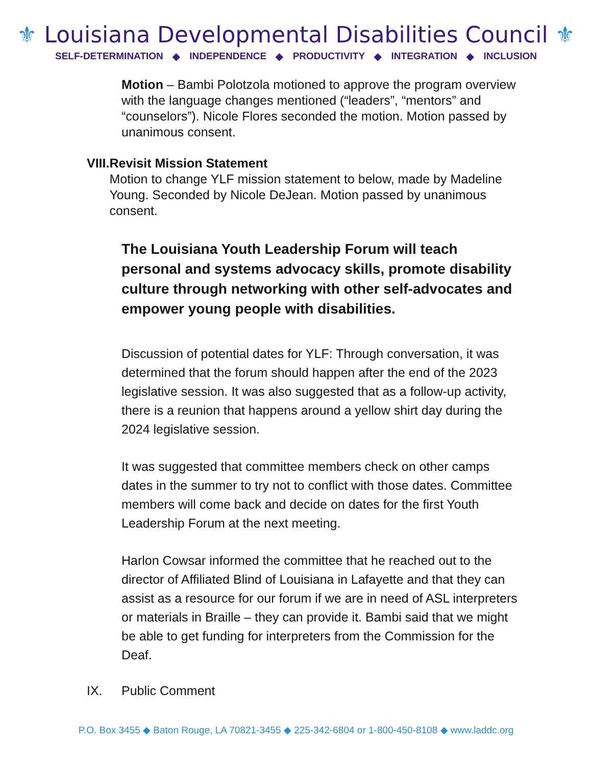⚜ Louisiana Developmental Disabilities Council ⚜
SELF-DETERMINATION ◆ INDEPENDENCE ◆ PRODUCTIVITY ◆ INTEGRATION ◆ INCLUSION
Motion – Bambi Polotzola motioned to approve the program overview with the language changes mentioned (“leaders”, “mentors” and “counselors”). Nicole Flores seconded the motion. Motion passed by unanimous consent.
VIII.
Revisit Mission Statement
Motion to change YLF mission statement to below, made by Madeline Young. Seconded by Nicole DeJean. Motion passed by unanimous consent.
The Louisiana Youth Leadership Forum will teach personal and systems advocacy skills, promote disability culture through networking with other self-advocates and empower young people with disabilities.
Discussion of potential dates for YLF: Through conversation, it was determined that the forum should happen after the end of the 2023 legislative session. It was also suggested that as a follow-up activity, there is a reunion that happens around a yellow shirt day during the 2024 legislative session.
It was suggested that committee members check on other camps dates in the summer to try not to conflict with those dates. Committee members will come back and decide on dates for the first Youth Leadership Forum at the next meeting.
Harlon Cowsar informed the committee that he reached out to the director of Affiliated Blind of Louisiana in Lafayette and that they can assist as a resource for our forum if we are in need of ASL interpreters or materials in Braille – they can provide it. Bambi said that we might be able to get funding for interpreters from the Commission for the Deaf.
IX. Public Comment
P.O. Box 3455 ◆ Baton Rouge, LA 70821-3455 ◆ 225-342-6804 or 1-800-450-8108 ◆ www.laddc.org